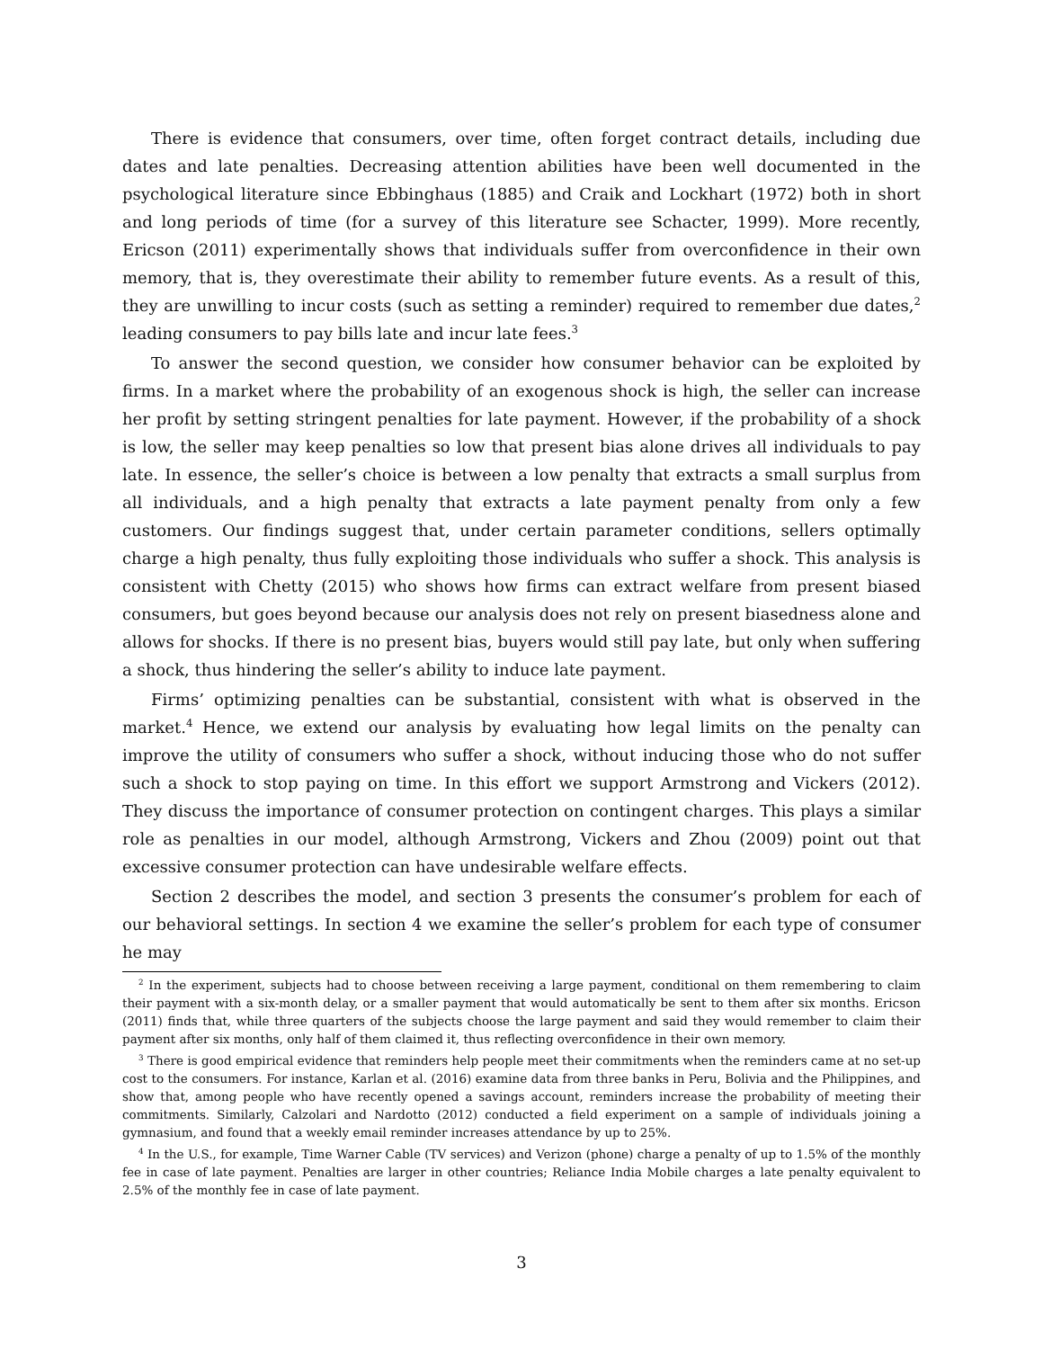There is evidence that consumers, over time, often forget contract details, including due dates and late penalties. Decreasing attention abilities have been well documented in the psychological literature since Ebbinghaus (1885) and Craik and Lockhart (1972) both in short and long periods of time (for a survey of this literature see Schacter, 1999). More recently, Ericson (2011) experimentally shows that individuals suffer from overconfidence in their own memory, that is, they overestimate their ability to remember future events. As a result of this, they are unwilling to incur costs (such as setting a reminder) required to remember due dates,<sup>2</sup> leading consumers to pay bills late and incur late fees.<sup>3</sup>
To answer the second question, we consider how consumer behavior can be exploited by firms. In a market where the probability of an exogenous shock is high, the seller can increase her profit by setting stringent penalties for late payment. However, if the probability of a shock is low, the seller may keep penalties so low that present bias alone drives all individuals to pay late. In essence, the seller’s choice is between a low penalty that extracts a small surplus from all individuals, and a high penalty that extracts a late payment penalty from only a few customers. Our findings suggest that, under certain parameter conditions, sellers optimally charge a high penalty, thus fully exploiting those individuals who suffer a shock. This analysis is consistent with Chetty (2015) who shows how firms can extract welfare from present biased consumers, but goes beyond because our analysis does not rely on present biasedness alone and allows for shocks. If there is no present bias, buyers would still pay late, but only when suffering a shock, thus hindering the seller’s ability to induce late payment.
Firms’ optimizing penalties can be substantial, consistent with what is observed in the market.<sup>4</sup> Hence, we extend our analysis by evaluating how legal limits on the penalty can improve the utility of consumers who suffer a shock, without inducing those who do not suffer such a shock to stop paying on time. In this effort we support Armstrong and Vickers (2012). They discuss the importance of consumer protection on contingent charges. This plays a similar role as penalties in our model, although Armstrong, Vickers and Zhou (2009) point out that excessive consumer protection can have undesirable welfare effects.
Section 2 describes the model, and section 3 presents the consumer’s problem for each of our behavioral settings. In section 4 we examine the seller’s problem for each type of consumer he may
<sup>2</sup> In the experiment, subjects had to choose between receiving a large payment, conditional on them remembering to claim their payment with a six-month delay, or a smaller payment that would automatically be sent to them after six months. Ericson (2011) finds that, while three quarters of the subjects choose the large payment and said they would remember to claim their payment after six months, only half of them claimed it, thus reflecting overconfidence in their own memory.
<sup>3</sup> There is good empirical evidence that reminders help people meet their commitments when the reminders came at no set-up cost to the consumers. For instance, Karlan et al. (2016) examine data from three banks in Peru, Bolivia and the Philippines, and show that, among people who have recently opened a savings account, reminders increase the probability of meeting their commitments. Similarly, Calzolari and Nardotto (2012) conducted a field experiment on a sample of individuals joining a gymnasium, and found that a weekly email reminder increases attendance by up to 25%.
<sup>4</sup> In the U.S., for example, Time Warner Cable (TV services) and Verizon (phone) charge a penalty of up to 1.5% of the monthly fee in case of late payment. Penalties are larger in other countries; Reliance India Mobile charges a late penalty equivalent to 2.5% of the monthly fee in case of late payment.
3